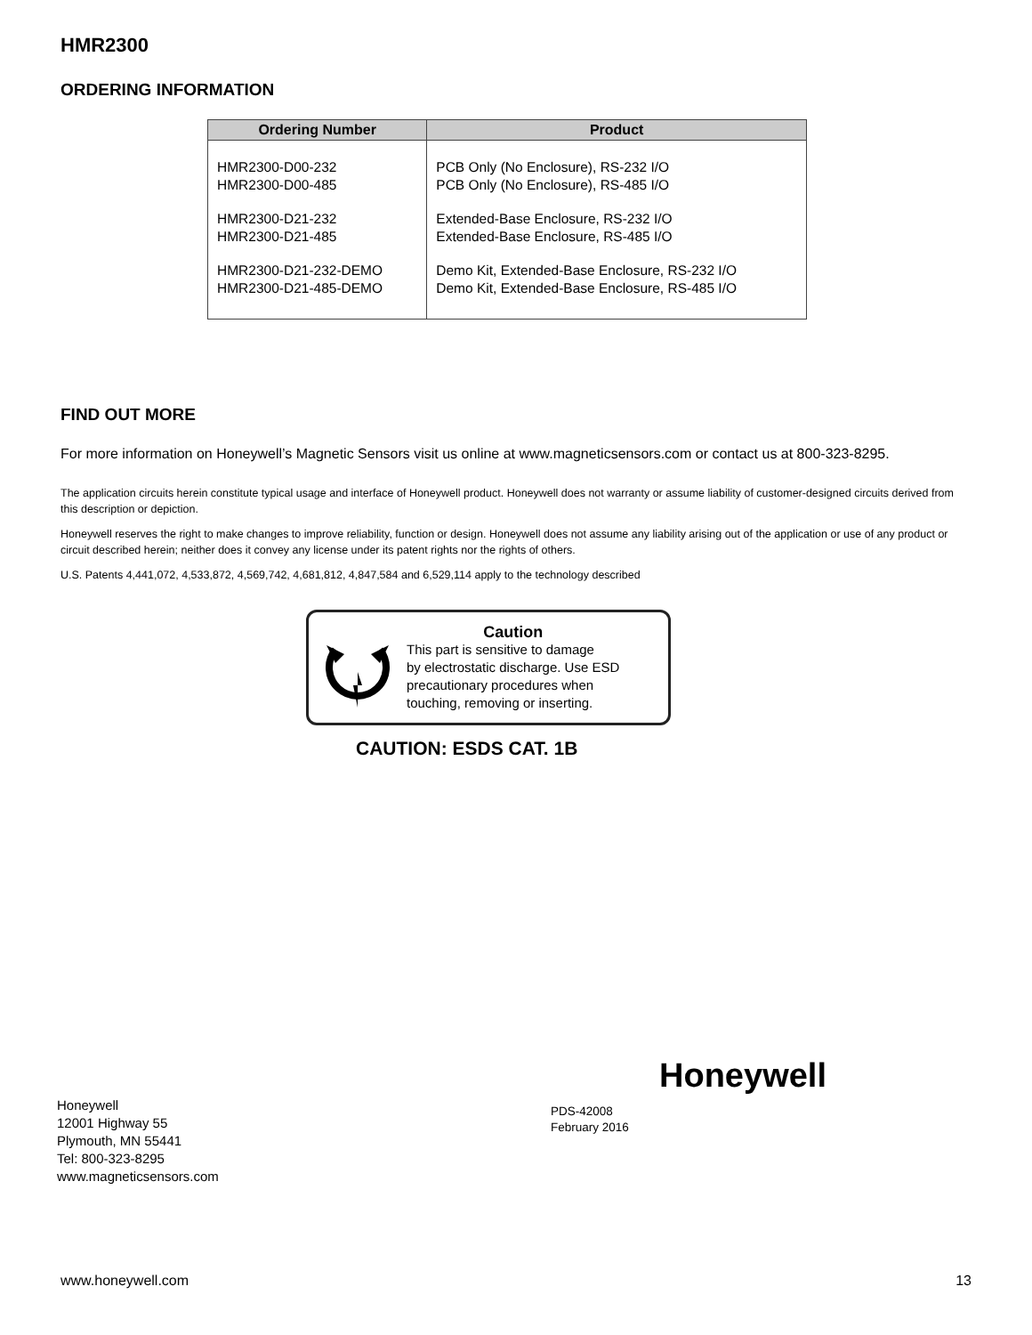HMR2300
ORDERING INFORMATION
| Ordering Number | Product |
| --- | --- |
| HMR2300-D00-232 HMR2300-D00-485 | PCB Only (No Enclosure), RS-232 I/O PCB Only (No Enclosure), RS-485 I/O |
| HMR2300-D21-232 HMR2300-D21-485 | Extended-Base Enclosure, RS-232 I/O Extended-Base Enclosure, RS-485 I/O |
| HMR2300-D21-232-DEMO HMR2300-D21-485-DEMO | Demo Kit, Extended-Base Enclosure, RS-232 I/O Demo Kit, Extended-Base Enclosure, RS-485 I/O |
FIND OUT MORE
For more information on Honeywell’s Magnetic Sensors visit us online at www.magneticsensors.com or contact us at 800-323-8295.
The application circuits herein constitute typical usage and interface of Honeywell product. Honeywell does not warranty or assume liability of customer-designed circuits derived from this description or depiction.
Honeywell reserves the right to make changes to improve reliability, function or design. Honeywell does not assume any liability arising out of the application or use of any product or circuit described herein; neither does it convey any license under its patent rights nor the rights of others.
U.S. Patents 4,441,072, 4,533,872, 4,569,742, 4,681,812, 4,847,584 and 6,529,114 apply to the technology described
Caution
This part is sensitive to damage
by electrostatic discharge. Use ESD
precautionary procedures when
touching, removing or inserting.
CAUTION: ESDS CAT. 1B
Honeywell
12001 Highway 55
Plymouth, MN 55441
Tel: 800-323-8295
www.magneticsensors.com
Honeywell
PDS-42008
February 2016
www.honeywell.com 13